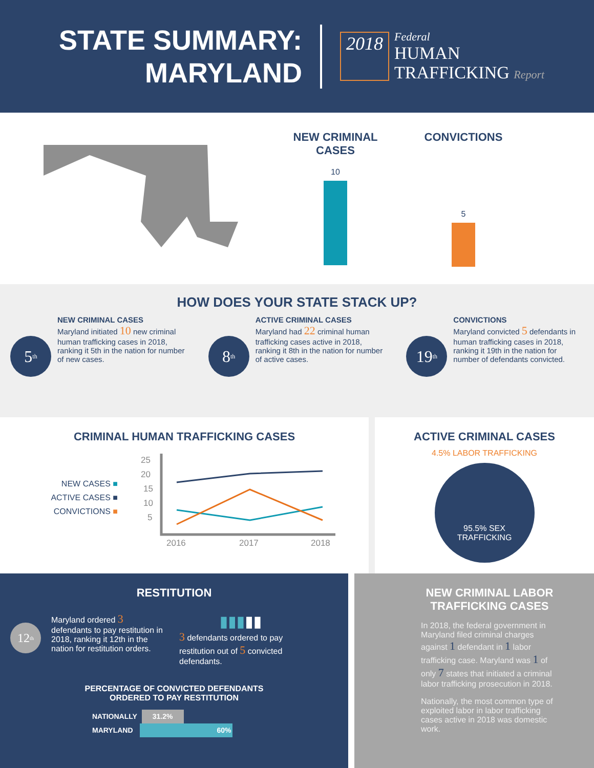STATE SUMMARY: MARYLAND
2018
Federal
HUMAN
TRAFFICKING Report
NEW CRIMINAL CASES
10
CONVICTIONS
5
HOW DOES YOUR STATE STACK UP?
5<sub>th</sub>
NEW CRIMINAL CASES
Maryland initiated 10 new criminal human trafficking cases in 2018, ranking it 5th in the nation for number of new cases.
8<sub>th</sub>
ACTIVE CRIMINAL CASES
Maryland had 22 criminal human trafficking cases active in 2018, ranking it 8th in the nation for number of active cases.
19<sub>th</sub>
CONVICTIONS
Maryland convicted 5 defendants in human trafficking cases in 2018, ranking it 19th in the nation for number of defendants convicted.
CRIMINAL HUMAN TRAFFICKING CASES
NEW CASES ■
ACTIVE CASES ■
CONVICTIONS ■
25
20
15
10
5
2016
2017
2018
ACTIVE CRIMINAL CASES
4.5% LABOR TRAFFICKING
95.5% SEX
TRAFFICKING
RESTITUTION
12<sub>th</sub>
Maryland ordered 3 defendants to pay restitution in 2018, ranking it 12th in the nation for restitution orders.
▮▮▮▮▮
3 defendants ordered to pay restitution out of 5 convicted defendants.
PERCENTAGE OF CONVICTED DEFENDANTS
ORDERED TO PAY RESTITUTION
NATIONALLY 31.2%
MARYLAND 60%
NEW CRIMINAL LABOR TRAFFICKING CASES
In 2018, the federal government in Maryland filed criminal charges against 1 defendant in 1 labor trafficking case. Maryland was 1 of only 7 states that initiated a criminal labor trafficking prosecution in 2018.
Nationally, the most common type of exploited labor in labor trafficking cases active in 2018 was domestic work.